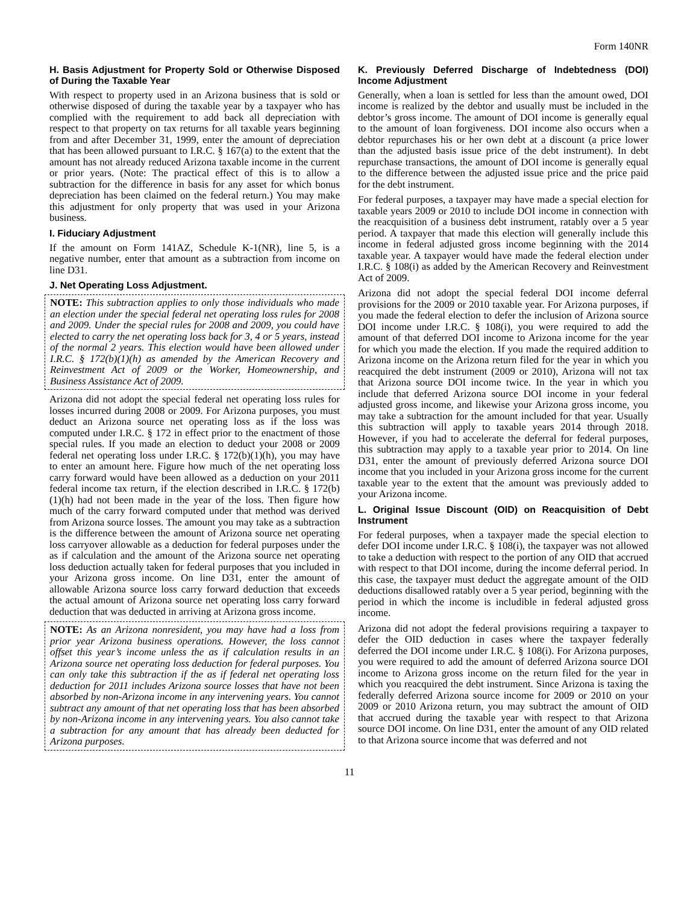Form 140NR
H. Basis Adjustment for Property Sold or Otherwise Disposed of During the Taxable Year
With respect to property used in an Arizona business that is sold or otherwise disposed of during the taxable year by a taxpayer who has complied with the requirement to add back all depreciation with respect to that property on tax returns for all taxable years beginning from and after December 31, 1999, enter the amount of depreciation that has been allowed pursuant to I.R.C. § 167(a) to the extent that the amount has not already reduced Arizona taxable income in the current or prior years. (Note: The practical effect of this is to allow a subtraction for the difference in basis for any asset for which bonus depreciation has been claimed on the federal return.) You may make this adjustment for only property that was used in your Arizona business.
I. Fiduciary Adjustment
If the amount on Form 141AZ, Schedule K-1(NR), line 5, is a negative number, enter that amount as a subtraction from income on line D31.
J. Net Operating Loss Adjustment.
NOTE: This subtraction applies to only those individuals who made an election under the special federal net operating loss rules for 2008 and 2009. Under the special rules for 2008 and 2009, you could have elected to carry the net operating loss back for 3, 4 or 5 years, instead of the normal 2 years. This election would have been allowed under I.R.C. § 172(b)(1)(h) as amended by the American Recovery and Reinvestment Act of 2009 or the Worker, Homeownership, and Business Assistance Act of 2009.
Arizona did not adopt the special federal net operating loss rules for losses incurred during 2008 or 2009. For Arizona purposes, you must deduct an Arizona source net operating loss as if the loss was computed under I.R.C. § 172 in effect prior to the enactment of those special rules. If you made an election to deduct your 2008 or 2009 federal net operating loss under I.R.C. § 172(b)(1)(h), you may have to enter an amount here. Figure how much of the net operating loss carry forward would have been allowed as a deduction on your 2011 federal income tax return, if the election described in I.R.C. § 172(b)(1)(h) had not been made in the year of the loss. Then figure how much of the carry forward computed under that method was derived from Arizona source losses. The amount you may take as a subtraction is the difference between the amount of Arizona source net operating loss carryover allowable as a deduction for federal purposes under the as if calculation and the amount of the Arizona source net operating loss deduction actually taken for federal purposes that you included in your Arizona gross income. On line D31, enter the amount of allowable Arizona source loss carry forward deduction that exceeds the actual amount of Arizona source net operating loss carry forward deduction that was deducted in arriving at Arizona gross income.
NOTE: As an Arizona nonresident, you may have had a loss from prior year Arizona business operations. However, the loss cannot offset this year’s income unless the as if calculation results in an Arizona source net operating loss deduction for federal purposes. You can only take this subtraction if the as if federal net operating loss deduction for 2011 includes Arizona source losses that have not been absorbed by non-Arizona income in any intervening years. You cannot subtract any amount of that net operating loss that has been absorbed by non-Arizona income in any intervening years. You also cannot take a subtraction for any amount that has already been deducted for Arizona purposes.
K. Previously Deferred Discharge of Indebtedness (DOI) Income Adjustment
Generally, when a loan is settled for less than the amount owed, DOI income is realized by the debtor and usually must be included in the debtor’s gross income. The amount of DOI income is generally equal to the amount of loan forgiveness. DOI income also occurs when a debtor repurchases his or her own debt at a discount (a price lower than the adjusted basis issue price of the debt instrument). In debt repurchase transactions, the amount of DOI income is generally equal to the difference between the adjusted issue price and the price paid for the debt instrument.
For federal purposes, a taxpayer may have made a special election for taxable years 2009 or 2010 to include DOI income in connection with the reacquisition of a business debt instrument, ratably over a 5 year period. A taxpayer that made this election will generally include this income in federal adjusted gross income beginning with the 2014 taxable year. A taxpayer would have made the federal election under I.R.C. § 108(i) as added by the American Recovery and Reinvestment Act of 2009.
Arizona did not adopt the special federal DOI income deferral provisions for the 2009 or 2010 taxable year. For Arizona purposes, if you made the federal election to defer the inclusion of Arizona source DOI income under I.R.C. § 108(i), you were required to add the amount of that deferred DOI income to Arizona income for the year for which you made the election. If you made the required addition to Arizona income on the Arizona return filed for the year in which you reacquired the debt instrument (2009 or 2010), Arizona will not tax that Arizona source DOI income twice. In the year in which you include that deferred Arizona source DOI income in your federal adjusted gross income, and likewise your Arizona gross income, you may take a subtraction for the amount included for that year. Usually this subtraction will apply to taxable years 2014 through 2018. However, if you had to accelerate the deferral for federal purposes, this subtraction may apply to a taxable year prior to 2014. On line D31, enter the amount of previously deferred Arizona source DOI income that you included in your Arizona gross income for the current taxable year to the extent that the amount was previously added to your Arizona income.
L. Original Issue Discount (OID) on Reacquisition of Debt Instrument
For federal purposes, when a taxpayer made the special election to defer DOI income under I.R.C. § 108(i), the taxpayer was not allowed to take a deduction with respect to the portion of any OID that accrued with respect to that DOI income, during the income deferral period. In this case, the taxpayer must deduct the aggregate amount of the OID deductions disallowed ratably over a 5 year period, beginning with the period in which the income is includible in federal adjusted gross income.
Arizona did not adopt the federal provisions requiring a taxpayer to defer the OID deduction in cases where the taxpayer federally deferred the DOI income under I.R.C. § 108(i). For Arizona purposes, you were required to add the amount of deferred Arizona source DOI income to Arizona gross income on the return filed for the year in which you reacquired the debt instrument. Since Arizona is taxing the federally deferred Arizona source income for 2009 or 2010 on your 2009 or 2010 Arizona return, you may subtract the amount of OID that accrued during the taxable year with respect to that Arizona source DOI income. On line D31, enter the amount of any OID related to that Arizona source income that was deferred and not
11